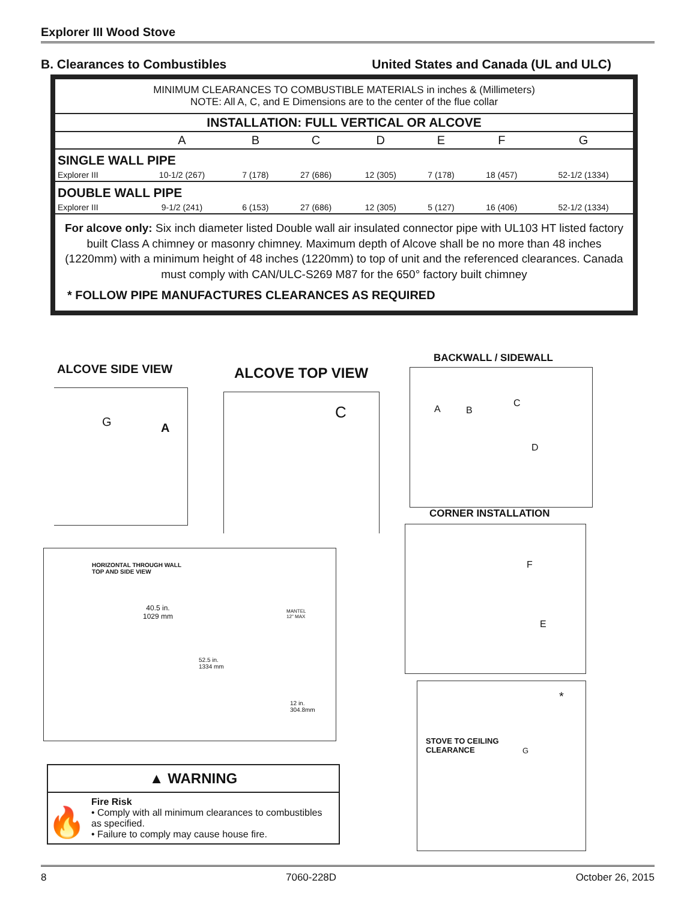Explorer III Wood Stove
B. Clearances to Combustibles United States and Canada (UL and ULC)
MINIMUM CLEARANCES TO COMBUSTIBLE MATERIALS in inches & (Millimeters)
NOTE: All A, C, and E Dimensions are to the center of the flue collar
| INSTALLATION: FULL VERTICAL OR ALCOVE | | | | | | | |
| --- | --- | --- | --- | --- | --- | --- | --- |
| | A | B | C | D | E | F | G |
| SINGLE WALL PIPE | | | | | | | |
| Explorer III | 10-1/2 (267) | 7 (178) | 27 (686) | 12 (305) | 7 (178) | 18 (457) | 52-1/2 (1334) |
| DOUBLE WALL PIPE | | | | | | | |
| Explorer III | 9-1/2 (241) | 6 (153) | 27 (686) | 12 (305) | 5 (127) | 16 (406) | 52-1/2 (1334) |
For alcove only: Six inch diameter listed Double wall air insulated connector pipe with UL103 HT listed factory built Class A chimney or masonry chimney. Maximum depth of Alcove shall be no more than 48 inches (1220mm) with a minimum height of 48 inches (1220mm) to top of unit and the referenced clearances. Canada must comply with CAN/ULC-S269 M87 for the 650° factory built chimney
* FOLLOW PIPE MANUFACTURES CLEARANCES AS REQUIRED
ALCOVE SIDE VIEW ALCOVE TOP VIEW
BACKWALL / SIDEWALL
G A C
A B
C
D
CORNER INSTALLATION
F
E
HORIZONTAL THROUGH WALL
TOP AND SIDE VIEW
40.5 in.
1029 mm
MANTEL
12" MAX
52.5 in.
1334 mm
12 in.
304.8mm
STOVE TO CEILING
CLEARANCE G
*
▲ WARNING
🔥
Fire Risk
• Comply with all minimum clearances to combustibles as specified.
• Failure to comply may cause house fire.
8 7060-228D October 26, 2015